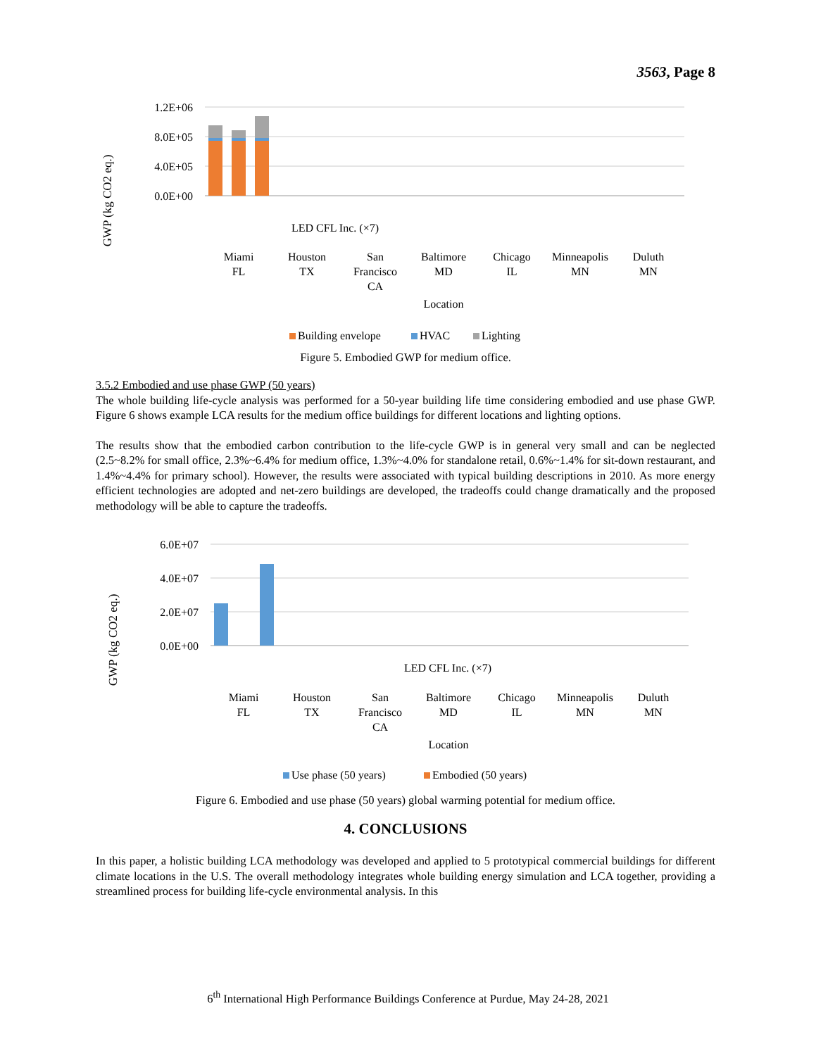3563, Page 8
GWP (kg CO2 eq.)
1.2E+06
8.0E+05
4.0E+05
0.0E+00
LED CFL Inc. (×7)
Miami
FL
Houston
TX
San
Francisco
CA
Baltimore
MD
Chicago
IL
Minneapolis
MN
Duluth
MN
Location
Building envelope
HVAC
Lighting
Figure 5. Embodied GWP for medium office.
3.5.2 Embodied and use phase GWP (50 years)
The whole building life-cycle analysis was performed for a 50-year building life time considering embodied and use phase GWP. Figure 6 shows example LCA results for the medium office buildings for different locations and lighting options.
The results show that the embodied carbon contribution to the life-cycle GWP is in general very small and can be neglected (2.5~8.2% for small office, 2.3%~6.4% for medium office, 1.3%~4.0% for standalone retail, 0.6%~1.4% for sit-down restaurant, and 1.4%~4.4% for primary school). However, the results were associated with typical building descriptions in 2010. As more energy efficient technologies are adopted and net-zero buildings are developed, the tradeoffs could change dramatically and the proposed methodology will be able to capture the tradeoffs.
GWP (kg CO2 eq.)
6.0E+07
4.0E+07
2.0E+07
0.0E+00
LED CFL Inc. (×7)
Miami
FL
Houston
TX
San
Francisco
CA
Baltimore
MD
Chicago
IL
Minneapolis
MN
Duluth
MN
Location
Use phase (50 years)
Embodied (50 years)
Figure 6. Embodied and use phase (50 years) global warming potential for medium office.
4. CONCLUSIONS
In this paper, a holistic building LCA methodology was developed and applied to 5 prototypical commercial buildings for different climate locations in the U.S. The overall methodology integrates whole building energy simulation and LCA together, providing a streamlined process for building life-cycle environmental analysis. In this
6<sup>th</sup> International High Performance Buildings Conference at Purdue, May 24-28, 2021